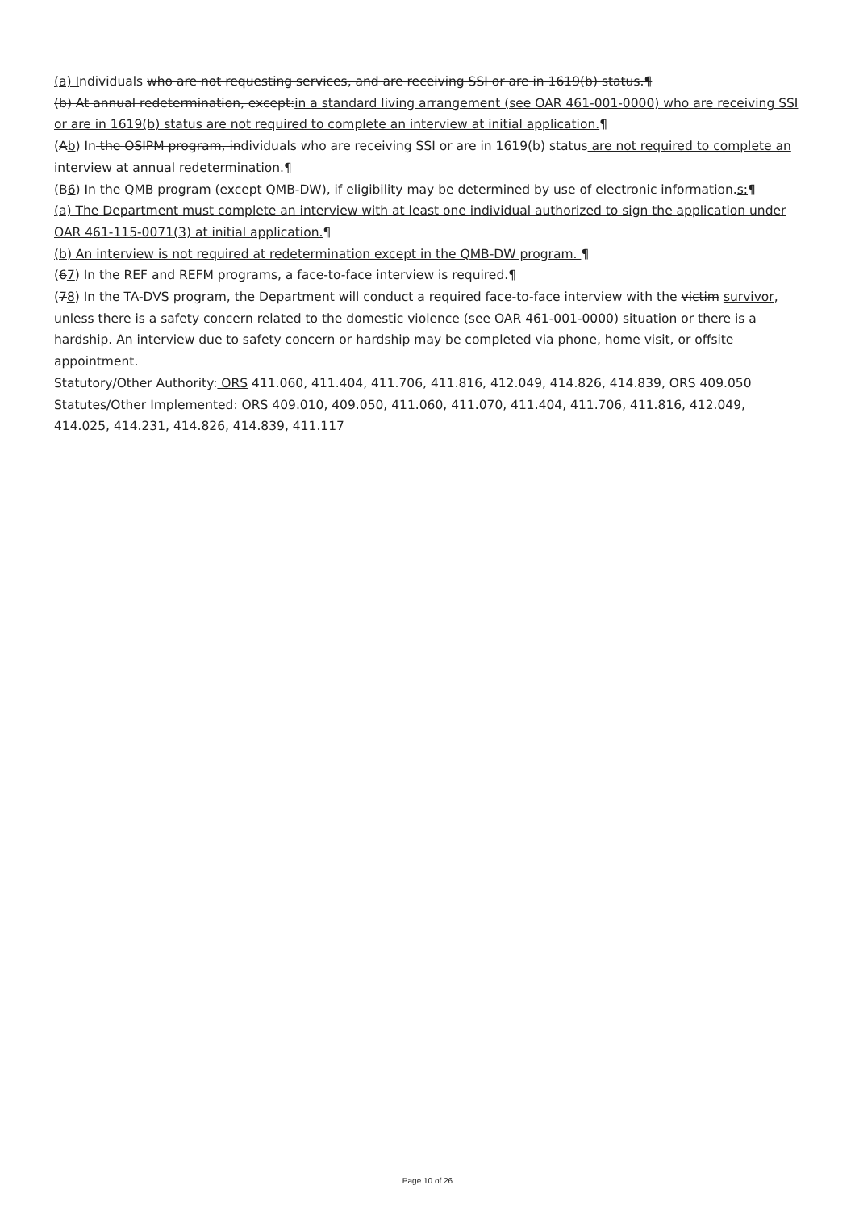(a) Individuals who are not requesting services, and are receiving SSI or are in 1619(b) status.¶
(b) At annual redetermination, except:in a standard living arrangement (see OAR 461-001-0000) who are receiving SSI or are in 1619(b) status are not required to complete an interview at initial application.¶
(Ab) In the OSIPM program, individuals who are receiving SSI or are in 1619(b) status are not required to complete an interview at annual redetermination.¶
(B6) In the QMB program (except QMB-DW), if eligibility may be determined by use of electronic information.s:¶
(a) The Department must complete an interview with at least one individual authorized to sign the application under OAR 461-115-0071(3) at initial application.¶
(b) An interview is not required at redetermination except in the QMB-DW program. ¶
(67) In the REF and REFM programs, a face-to-face interview is required.¶
(78) In the TA-DVS program, the Department will conduct a required face-to-face interview with the victim survivor, unless there is a safety concern related to the domestic violence (see OAR 461-001-0000) situation or there is a hardship. An interview due to safety concern or hardship may be completed via phone, home visit, or offsite appointment.
Statutory/Other Authority: ORS 411.060, 411.404, 411.706, 411.816, 412.049, 414.826, 414.839, ORS 409.050
Statutes/Other Implemented: ORS 409.010, 409.050, 411.060, 411.070, 411.404, 411.706, 411.816, 412.049, 414.025, 414.231, 414.826, 414.839, 411.117
Page 10 of 26